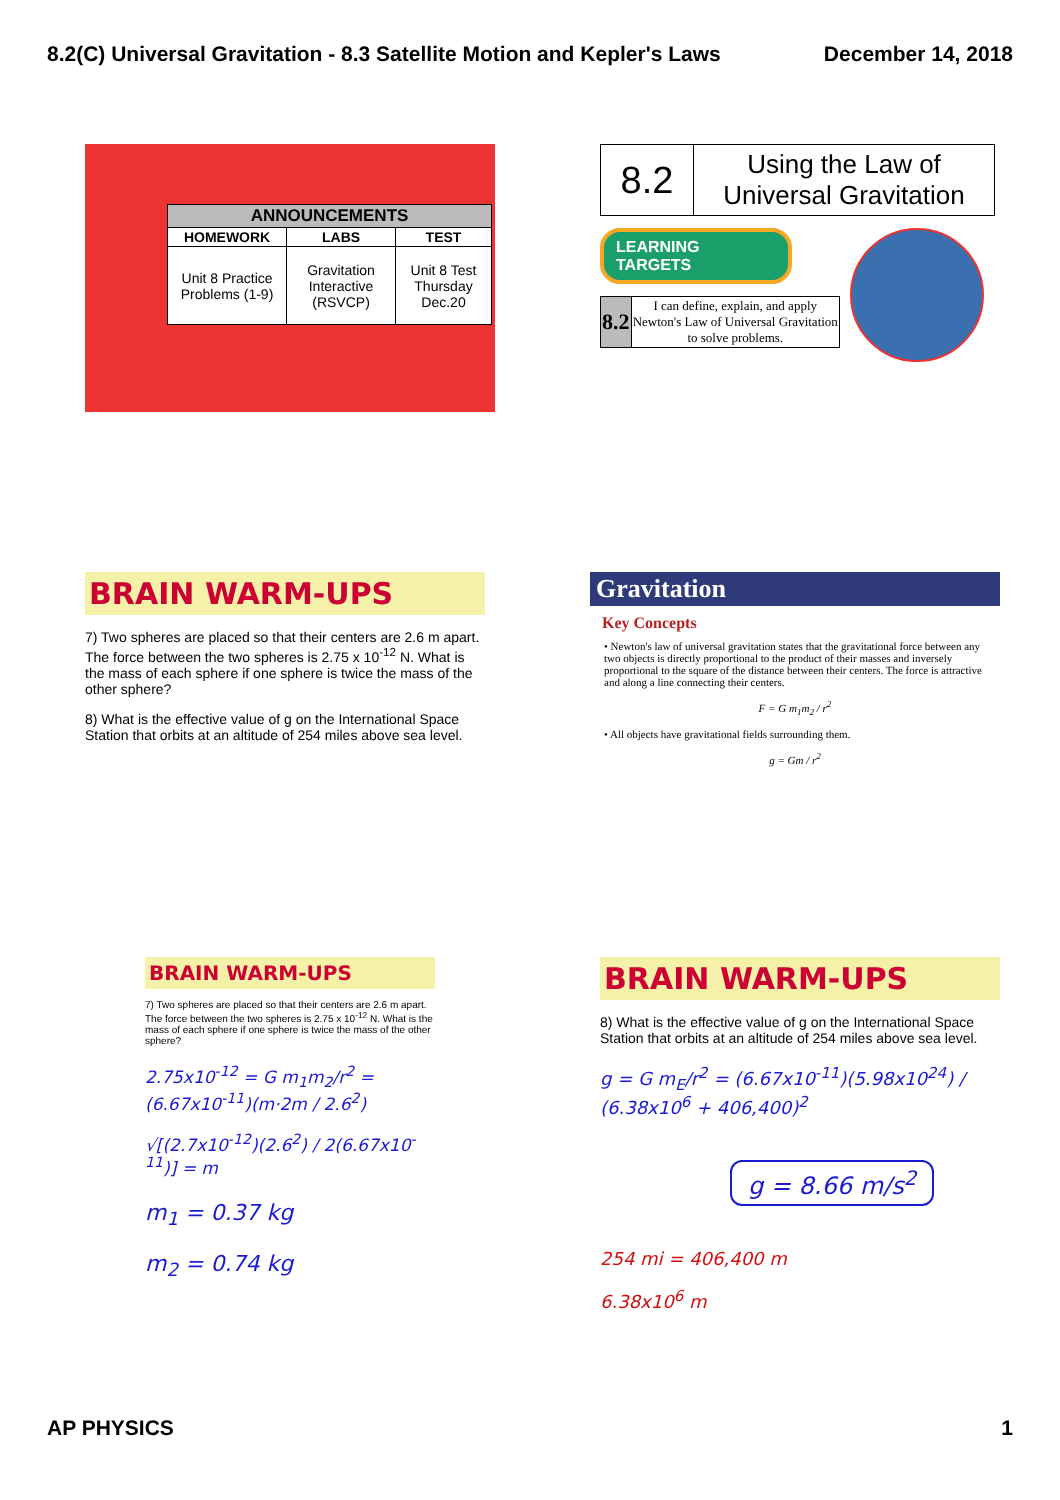8.2(C) Universal Gravitation - 8.3 Satellite Motion and Kepler's Laws December 14, 2018
| ANNOUNCEMENTS | | |
| --- | --- | --- |
| HOMEWORK | LABS | TEST |
| Unit 8 Practice Problems (1-9) | Gravitation Interactive (RSVCP) | Unit 8 Test Thursday Dec.20 |
| 8.2 | Using the Law of Universal Gravitation |
LEARNING TARGETS
| 8.2 | I can define, explain, and apply Newton's Law of Universal Gravitation to solve problems. |
BRAIN WARM-UPS
7) Two spheres are placed so that their centers are 2.6 m apart. The force between the two spheres is 2.75 x 10<sup>-12</sup> N. What is the mass of each sphere if one sphere is twice the mass of the other sphere?
8) What is the effective value of g on the International Space Station that orbits at an altitude of 254 miles above sea level.
Gravitation
Key Concepts
• Newton's law of universal gravitation states that the gravitational force between any two objects is directly proportional to the product of their masses and inversely proportional to the square of the distance between their centers. The force is attractive and along a line connecting their centers.
F = G m<sub>1</sub>m<sub>2</sub> / r<sup>2</sup>
• All objects have gravitational fields surrounding them.
g = Gm / r<sup>2</sup>
BRAIN WARM-UPS
7) Two spheres are placed so that their centers are 2.6 m apart. The force between the two spheres is 2.75 x 10<sup>-12</sup> N. What is the mass of each sphere if one sphere is twice the mass of the other sphere?
2.75x10<sup>-12</sup> = G m<sub>1</sub>m<sub>2</sub>/r<sup>2</sup> = (6.67x10<sup>-11</sup>)(m·2m / 2.6<sup>2</sup>)
√[(2.7x10<sup>-12</sup>)(2.6<sup>2</sup>) / 2(6.67x10<sup>-11</sup>)] = m
m<sub>1</sub> = 0.37 kg
m<sub>2</sub> = 0.74 kg
BRAIN WARM-UPS
8) What is the effective value of g on the International Space Station that orbits at an altitude of 254 miles above sea level.
g = G m<sub>E</sub>/r<sup>2</sup> = (6.67x10<sup>-11</sup>)(5.98x10<sup>24</sup>) / (6.38x10<sup>6</sup> + 406,400)<sup>2</sup>
g = 8.66 m/s<sup>2</sup>
254 mi = 406,400 m
6.38x10<sup>6</sup> m
AP PHYSICS 1